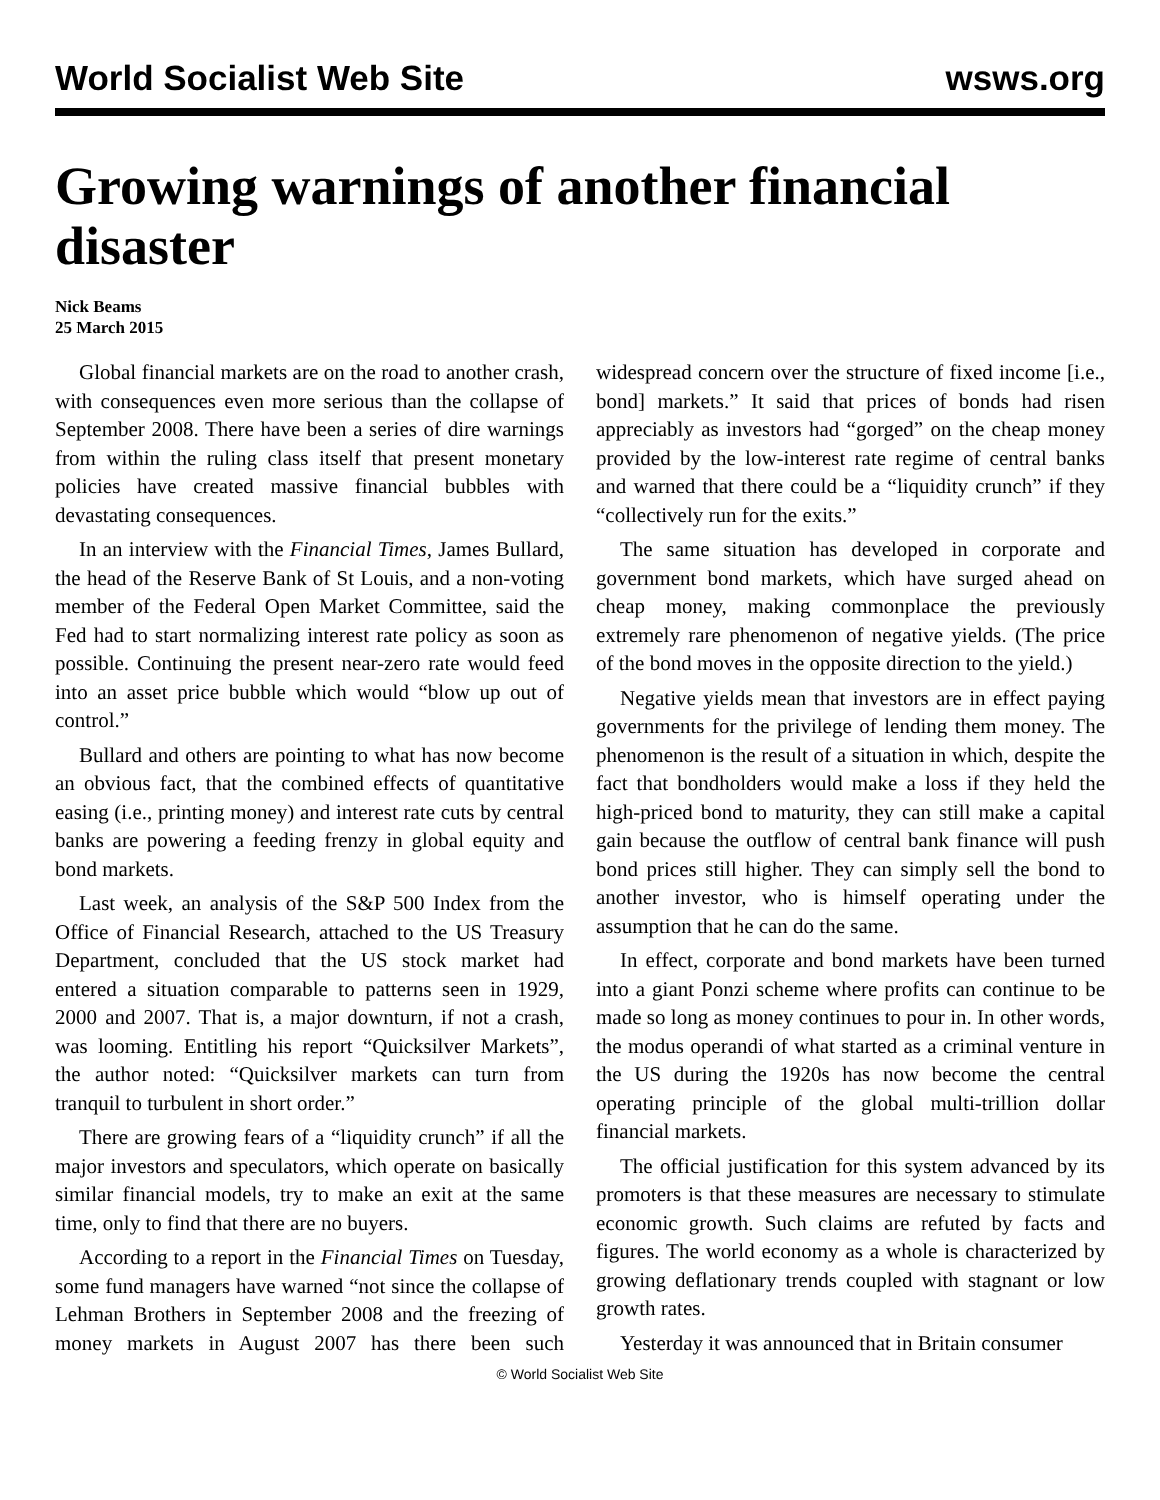World Socialist Web Site wsws.org
Growing warnings of another financial disaster
Nick Beams
25 March 2015
Global financial markets are on the road to another crash, with consequences even more serious than the collapse of September 2008. There have been a series of dire warnings from within the ruling class itself that present monetary policies have created massive financial bubbles with devastating consequences.
In an interview with the Financial Times, James Bullard, the head of the Reserve Bank of St Louis, and a non-voting member of the Federal Open Market Committee, said the Fed had to start normalizing interest rate policy as soon as possible. Continuing the present near-zero rate would feed into an asset price bubble which would “blow up out of control.”
Bullard and others are pointing to what has now become an obvious fact, that the combined effects of quantitative easing (i.e., printing money) and interest rate cuts by central banks are powering a feeding frenzy in global equity and bond markets.
Last week, an analysis of the S&P 500 Index from the Office of Financial Research, attached to the US Treasury Department, concluded that the US stock market had entered a situation comparable to patterns seen in 1929, 2000 and 2007. That is, a major downturn, if not a crash, was looming. Entitling his report “Quicksilver Markets”, the author noted: “Quicksilver markets can turn from tranquil to turbulent in short order.”
There are growing fears of a “liquidity crunch” if all the major investors and speculators, which operate on basically similar financial models, try to make an exit at the same time, only to find that there are no buyers.
According to a report in the Financial Times on Tuesday, some fund managers have warned “not since the collapse of Lehman Brothers in September 2008 and the freezing of money markets in August 2007 has there been such widespread concern over the structure of fixed income [i.e., bond] markets.” It said that prices of bonds had risen appreciably as investors had “gorged” on the cheap money provided by the low-interest rate regime of central banks and warned that there could be a “liquidity crunch” if they “collectively run for the exits.”
The same situation has developed in corporate and government bond markets, which have surged ahead on cheap money, making commonplace the previously extremely rare phenomenon of negative yields. (The price of the bond moves in the opposite direction to the yield.)
Negative yields mean that investors are in effect paying governments for the privilege of lending them money. The phenomenon is the result of a situation in which, despite the fact that bondholders would make a loss if they held the high-priced bond to maturity, they can still make a capital gain because the outflow of central bank finance will push bond prices still higher. They can simply sell the bond to another investor, who is himself operating under the assumption that he can do the same.
In effect, corporate and bond markets have been turned into a giant Ponzi scheme where profits can continue to be made so long as money continues to pour in. In other words, the modus operandi of what started as a criminal venture in the US during the 1920s has now become the central operating principle of the global multi-trillion dollar financial markets.
The official justification for this system advanced by its promoters is that these measures are necessary to stimulate economic growth. Such claims are refuted by facts and figures. The world economy as a whole is characterized by growing deflationary trends coupled with stagnant or low growth rates.
Yesterday it was announced that in Britain consumer
© World Socialist Web Site